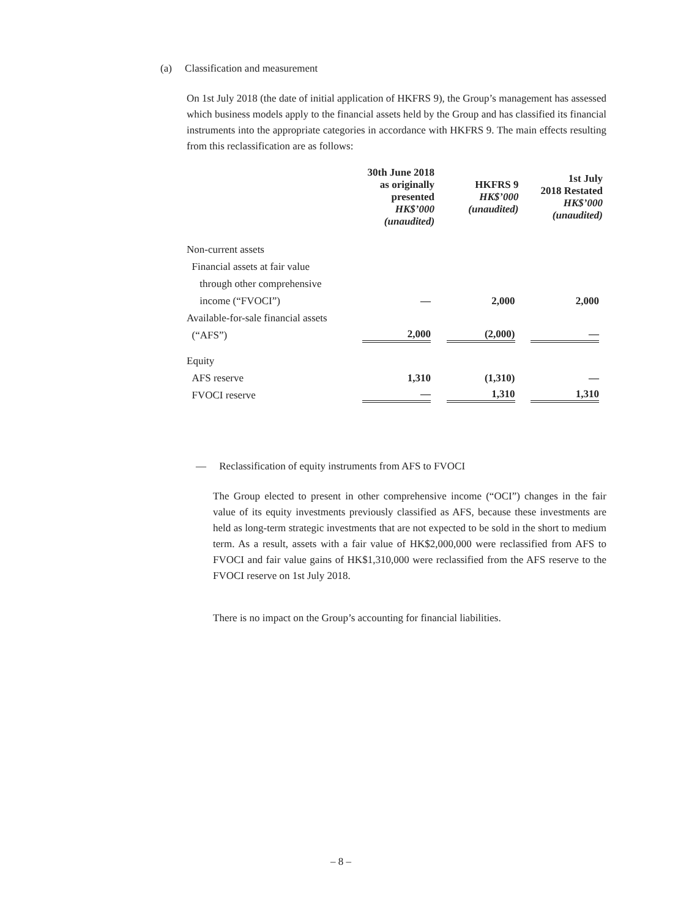(a) Classification and measurement
On 1st July 2018 (the date of initial application of HKFRS 9), the Group’s management has assessed which business models apply to the financial assets held by the Group and has classified its financial instruments into the appropriate categories in accordance with HKFRS 9. The main effects resulting from this reclassification are as follows:
| | 30th June 2018 as originally presented HK$’000 (unaudited) | HKFRS 9 HK$’000 (unaudited) | 1st July 2018 Restated HK$’000 (unaudited) |
| --- | --- | --- | --- |
| Non-current assets | | | |
| Financial assets at fair value | | | |
| through other comprehensive | | | |
| income (“FVOCI”) | — | 2,000 | 2,000 |
| Available-for-sale financial assets | | | |
| (“AFS”) | 2,000 | (2,000) | — |
| Equity | | | |
| AFS reserve | 1,310 | (1,310) | — |
| FVOCI reserve | — | 1,310 | 1,310 |
— Reclassification of equity instruments from AFS to FVOCI
The Group elected to present in other comprehensive income (“OCI”) changes in the fair value of its equity investments previously classified as AFS, because these investments are held as long-term strategic investments that are not expected to be sold in the short to medium term. As a result, assets with a fair value of HK$2,000,000 were reclassified from AFS to FVOCI and fair value gains of HK$1,310,000 were reclassified from the AFS reserve to the FVOCI reserve on 1st July 2018.
There is no impact on the Group’s accounting for financial liabilities.
– 8 –